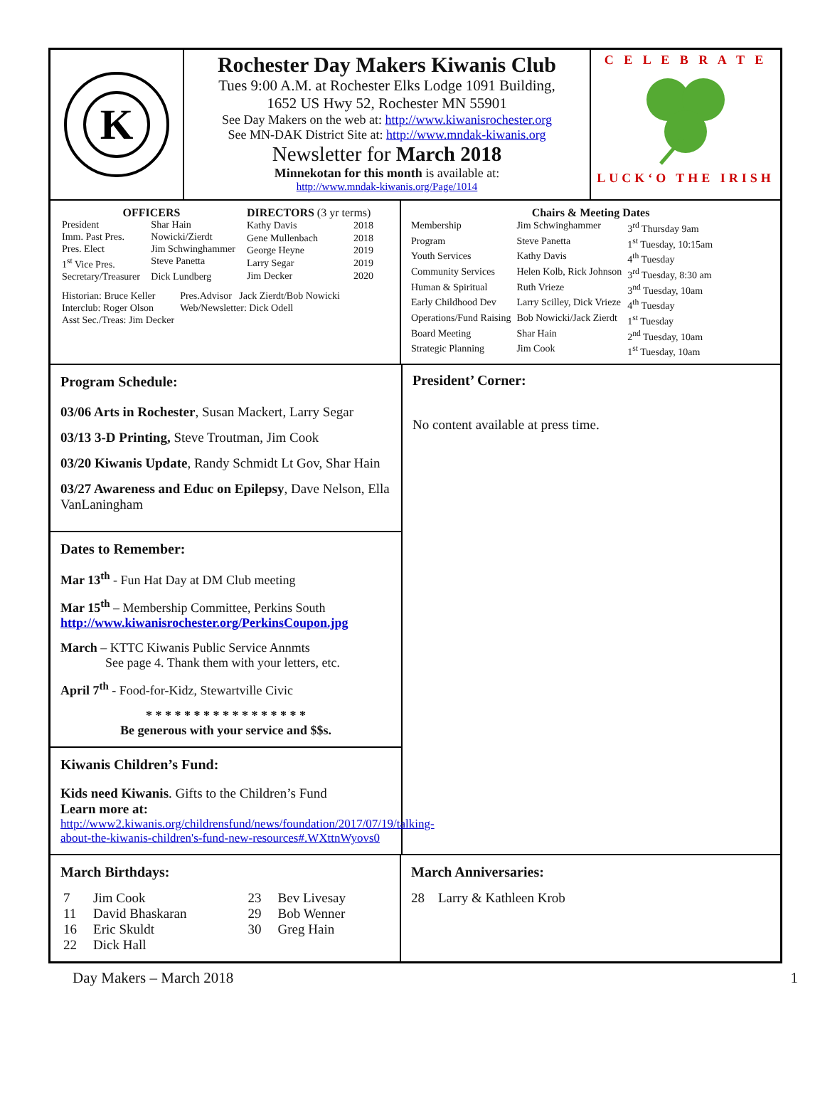K
Rochester Day Makers Kiwanis Club
Tues 9:00 A.M. at Rochester Elks Lodge 1091 Building,
1652 US Hwy 52, Rochester MN 55901
See Day Makers on the web at: http://www.kiwanisrochester.org
See MN-DAK District Site at: http://www.mndak-kiwanis.org
Newsletter for March 2018
Minnekotan for this month is available at:
http://www.mndak-kiwanis.org/Page/1014
C E L E B R A T E
LUCK‘O THE IRISH
| OFFICERS | |
| President | Shar Hain |
| Imm. Past Pres. | Nowicki/Zierdt |
| Pres. Elect | Jim Schwinghammer |
| 1<sup>st</sup> Vice Pres. | Steve Panetta |
| Secretary/Treasurer | Dick Lundberg |
| DIRECTORS (3 yr terms) | |
| Kathy Davis | 2018 |
| Gene Mullenbach | 2018 |
| George Heyne | 2019 |
| Larry Segar | 2019 |
| Jim Decker | 2020 |
| Historian: Bruce Keller | Pres.Advisor Jack Zierdt/Bob Nowicki |
| Interclub: Roger Olson | Web/Newsletter: Dick Odell |
| Asst Sec./Treas: Jim Decker | |
Chairs & Meeting Dates
| Membership | Jim Schwinghammer | 3<sup>rd</sup> Thursday 9am |
| Program | Steve Panetta | 1<sup>st</sup> Tuesday, 10:15am |
| Youth Services | Kathy Davis | 4<sup>th</sup> Tuesday |
| Community Services | Helen Kolb, Rick Johnson | 3<sup>rd</sup> Tuesday, 8:30 am |
| Human & Spiritual | Ruth Vrieze | 3<sup>nd</sup> Tuesday, 10am |
| Early Childhood Dev | Larry Scilley, Dick Vrieze | 4<sup>th</sup> Tuesday |
| Operations/Fund Raising | Bob Nowicki/Jack Zierdt | 1<sup>st</sup> Tuesday |
| Board Meeting | Shar Hain | 2<sup>nd</sup> Tuesday, 10am |
| Strategic Planning | Jim Cook | 1<sup>st</sup> Tuesday, 10am |
Program Schedule:
03/06 Arts in Rochester, Susan Mackert, Larry Segar
03/13 3-D Printing, Steve Troutman, Jim Cook
03/20 Kiwanis Update, Randy Schmidt Lt Gov, Shar Hain
03/27 Awareness and Educ on Epilepsy, Dave Nelson, Ella VanLaningham
Dates to Remember:
Mar 13<sup>th</sup> - Fun Hat Day at DM Club meeting
Mar 15<sup>th</sup> – Membership Committee, Perkins South
http://www.kiwanisrochester.org/PerkinsCoupon.jpg
March – KTTC Kiwanis Public Service Annmts
See page 4. Thank them with your letters, etc.
April 7<sup>th</sup> - Food-for-Kidz, Stewartville Civic
* * * * * * * * * * * * * * * * *
Be generous with your service and $$s.
Kiwanis Children’s Fund:
Kids need Kiwanis. Gifts to the Children’s Fund
Learn more at:
http://www2.kiwanis.org/childrensfund/news/foundation/2017/07/19/talking-about-the-kiwanis-children's-fund-new-resources#.WXttnWyovs0
President’ Corner:
No content available at press time.
March Birthdays:
| 7 | Jim Cook | 23 | Bev Livesay |
| 11 | David Bhaskaran | 29 | Bob Wenner |
| 16 | Eric Skuldt | 30 | Greg Hain |
| 22 | Dick Hall | | |
March Anniversaries:
28 Larry & Kathleen Krob
Day Makers – March 2018 1